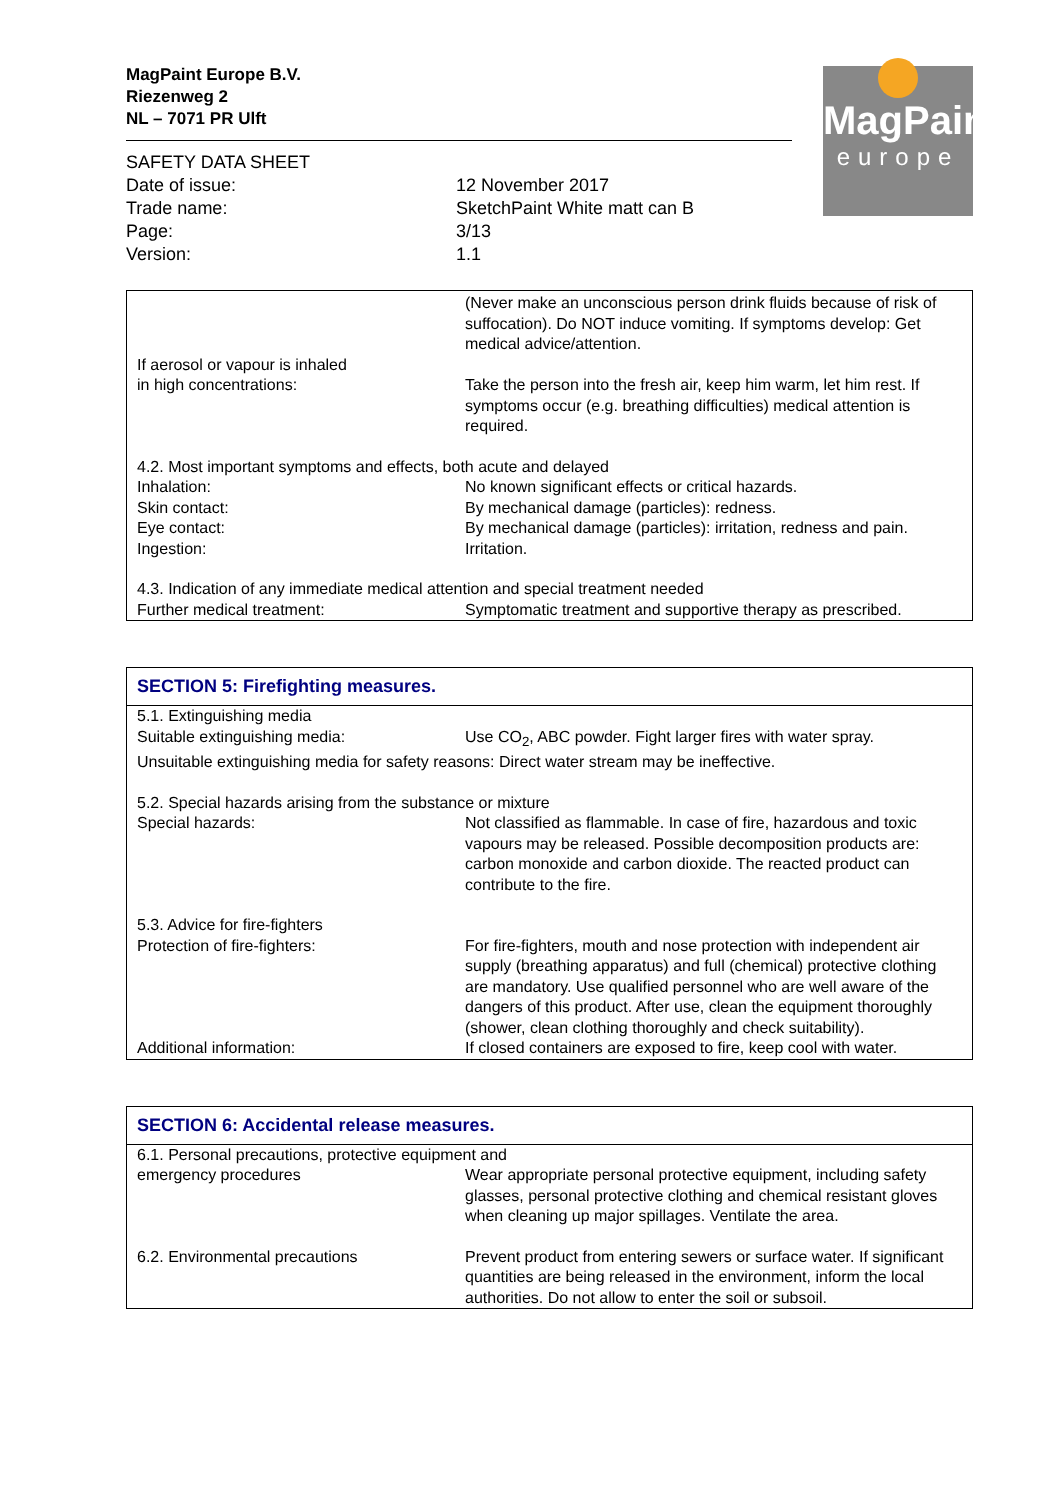MagPaint Europe B.V.
Riezenweg 2
NL – 7071 PR Ulft
MagPaint
europe
| SAFETY DATA SHEET | |
| Date of issue: | 12 November 2017 |
| Trade name: | SketchPaint White matt can B |
| Page: | 3/13 |
| Version: | 1.1 |
| | (Never make an unconscious person drink fluids because of risk of suffocation). Do NOT induce vomiting. If symptoms develop: Get medical advice/attention. |
| If aerosol or vapour is inhaled in high concentrations: | Take the person into the fresh air, keep him warm, let him rest. If symptoms occur (e.g. breathing difficulties) medical attention is required. |
| 4.2. Most important symptoms and effects, both acute and delayed | |
| Inhalation: | No known significant effects or critical hazards. |
| Skin contact: | By mechanical damage (particles): redness. |
| Eye contact: | By mechanical damage (particles): irritation, redness and pain. |
| Ingestion: | Irritation. |
| 4.3. Indication of any immediate medical attention and special treatment needed | |
| Further medical treatment: | Symptomatic treatment and supportive therapy as prescribed. |
SECTION 5: Firefighting measures.
| 5.1. Extinguishing media | |
| Suitable extinguishing media: | Use CO<sub>2</sub>, ABC powder. Fight larger fires with water spray. |
| Unsuitable extinguishing media for safety reasons: Direct water stream may be ineffective. | |
| 5.2. Special hazards arising from the substance or mixture | |
| Special hazards: | Not classified as flammable. In case of fire, hazardous and toxic vapours may be released. Possible decomposition products are: carbon monoxide and carbon dioxide. The reacted product can contribute to the fire. |
| 5.3. Advice for fire-fighters | |
| Protection of fire-fighters: | For fire-fighters, mouth and nose protection with independent air supply (breathing apparatus) and full (chemical) protective clothing are mandatory. Use qualified personnel who are well aware of the dangers of this product. After use, clean the equipment thoroughly (shower, clean clothing thoroughly and check suitability). |
| Additional information: | If closed containers are exposed to fire, keep cool with water. |
SECTION 6: Accidental release measures.
| 6.1. Personal precautions, protective equipment and | |
| emergency procedures | Wear appropriate personal protective equipment, including safety glasses, personal protective clothing and chemical resistant gloves when cleaning up major spillages. Ventilate the area. |
| 6.2. Environmental precautions | Prevent product from entering sewers or surface water. If significant quantities are being released in the environment, inform the local authorities. Do not allow to enter the soil or subsoil. |